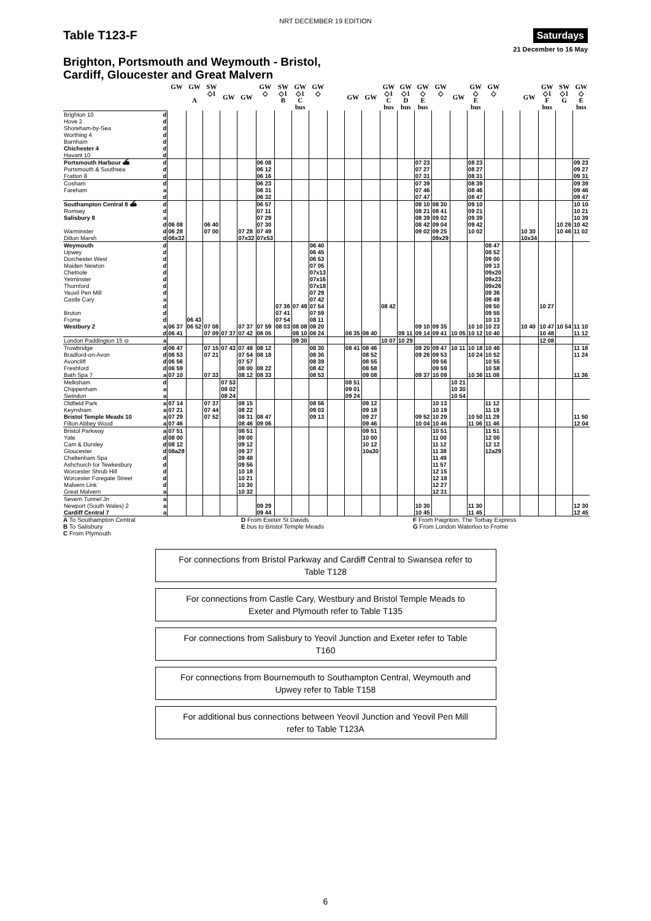NRT DECEMBER 19 EDITION
Table T123-F
Saturdays
21 December to 16 May
Brighton, Portsmouth and Weymouth - Bristol,
Cardiff, Gloucester and Great Malvern
| | | GW | GW A | SW ◇1 | GW | GW | GW ◇ | SW ◇1 B | GW ◇1 C bus | GW ◇ | | GW | GW | GW ◇1 C bus | GW ◇1 D bus | GW ◇ E bus | GW ◇ | GW | GW ◇ E bus | GW ◇ | | GW | GW ◇1 F bus | SW ◇1 G | GW ◇ E bus |
| Brighton 10 | d | | | | | | | | | | | | | | | | | | | | | | | | |
| Hove 2 | d | | | | | | | | | | | | | | | | | | | | | | | | |
| Shoreham-by-Sea | d | | | | | | | | | | | | | | | | | | | | | | | | |
| Worthing 4 | d | | | | | | | | | | | | | | | | | | | | | | | | |
| Barnham | d | | | | | | | | | | | | | | | | | | | | | | | | |
| Chichester 4 | d | | | | | | | | | | | | | | | | | | | | | | | | |
| Havant 10 | d | | | | | | | | | | | | | | | | | | | | | | | | |
| Portsmouth Harbour ⛴ | d | | | | | | 06 08 | | | | | | | | | 07 23 | | | 08 23 | | | | | | 09 23 |
| Portsmouth & Southsea | d | | | | | | 06 12 | | | | | | | | | 07 27 | | | 08 27 | | | | | | 09 27 |
| Fratton 8 | d | | | | | | 06 16 | | | | | | | | | 07 31 | | | 08 31 | | | | | | 09 31 |
| Cosham | d | | | | | | 06 23 | | | | | | | | | 07 39 | | | 08 39 | | | | | | 09 39 |
| Fareham | a | | | | | | 06 31 | | | | | | | | | 07 46 | | | 08 46 | | | | | | 09 46 |
| | d | | | | | | 06 32 | | | | | | | | | 07 47 | | | 08 47 | | | | | | 09 47 |
| Southampton Central 8 ⛴ | d | | | | | | 06 57 | | | | | | | | | 08 10 | 08 30 | | 09 10 | | | | | | 10 10 |
| Romsey | d | | | | | | 07 11 | | | | | | | | | 08 21 | 08 41 | | 09 21 | | | | | | 10 21 |
| Salisbury 8 | a | | | | | | 07 29 | | | | | | | | | 08 39 | 09 02 | | 09 39 | | | | | | 10 39 |
| | d | 06 08 | | 06 40 | | | 07 30 | | | | | | | | | 08 42 | 09 04 | | 09 42 | | | | | 10 26 | 10 42 |
| Warminster | d | 06 28 | | 07 00 | | 07 28 | 07 49 | | | | | | | | | 09 02 | 09 25 | | 10 02 | | | 10 30 | | 10 46 | 11 02 |
| Dilton Marsh | d | 06x32 | | | | 07x32 | 07x53 | | | | | | | | | | 09x29 | | | | | 10x34 | | | |
| Weymouth | d | | | | | | | | | 06 40 | | | | | | | | | | 08 47 | | | | | |
| Upwey | d | | | | | | | | | 06 45 | | | | | | | | | | 08 52 | | | | | |
| Dorchester West | d | | | | | | | | | 06 53 | | | | | | | | | | 09 00 | | | | | |
| Maiden Newton | d | | | | | | | | | 07 05 | | | | | | | | | | 09 13 | | | | | |
| Chetnole | d | | | | | | | | | 07x13 | | | | | | | | | | 09x20 | | | | | |
| Yetminster | d | | | | | | | | | 07x16 | | | | | | | | | | 09x23 | | | | | |
| Thornford | d | | | | | | | | | 07x18 | | | | | | | | | | 09x26 | | | | | |
| Yeovil Pen Mill | d | | | | | | | | | 07 29 | | | | | | | | | | 09 36 | | | | | |
| Castle Cary | a | | | | | | | | | 07 42 | | | | | | | | | | 09 49 | | | | | |
| | d | | | | | | | 07 36 | 07 49 | 07 54 | | | | 08 42 | | | | | | 09 50 | | | 10 27 | | |
| Bruton | d | | | | | | | 07 41 | | 07 59 | | | | | | | | | | 09 55 | | | | | |
| Frome | d | | 06 43 | | | | | 07 54 | | 08 11 | | | | | | | | | | 10 13 | | | | | |
| Westbury 2 | a | 06 37 | 06 52 | 07 08 | | 07 37 | 07 59 | 08 03 | 08 08 | 08 20 | | | | | | 09 10 | 09 35 | | 10 10 | 10 23 | | 10 40 | 10 47 | 10 54 | 11 10 |
| | d | 06 41 | | 07 09 | 07 37 | 07 42 | 08 05 | | 08 10 | 08 24 | | 08 35 | 08 40 | | 09 11 | 09 14 | 09 41 | 10 05 | 10 12 | 10 40 | | | 10 48 | | 11 12 |
| London Paddington 15 ⊖ | a | | | | | | | | 09 30 | | | | | 10 07 | 10 29 | | | | | | | | 12 08 | | |
| Trowbridge | d | 06 47 | | 07 15 | 07 43 | 07 48 | 08 12 | | | 08 30 | | 08 41 | 08 46 | | | 09 20 | 09 47 | 10 11 | 10 18 | 10 46 | | | | | 11 18 |
| Bradford-on-Avon | d | 06 53 | | 07 21 | | 07 54 | 08 18 | | | 08 36 | | | 08 52 | | | 09 26 | 09 53 | | 10 24 | 10 52 | | | | | 11 24 |
| Avoncliff | d | 06 56 | | | | 07 57 | | | | 08 39 | | | 08 55 | | | | 09 56 | | | 10 55 | | | | | |
| Freshford | d | 06 59 | | | | 08 00 | 08 22 | | | 08 42 | | | 08 58 | | | | 09 59 | | | 10 58 | | | | | |
| Bath Spa 7 | a | 07 10 | | 07 33 | | 08 12 | 08 33 | | | 08 53 | | | 09 08 | | | 09 37 | 10 09 | | 10 36 | 11 08 | | | | | 11 36 |
| Melksham | d | | | | 07 53 | | | | | | | 08 51 | | | | | | 10 21 | | | | | | | |
| Chippenham | a | | | | 08 02 | | | | | | | 09 01 | | | | | | 10 30 | | | | | | | |
| Swindon | a | | | | 08 24 | | | | | | | 09 24 | | | | | | 10 54 | | | | | | | |
| Oldfield Park | a | 07 14 | | 07 37 | | 08 15 | | | | 08 56 | | | 09 12 | | | | 10 13 | | | 11 12 | | | | | |
| Keynsham | a | 07 21 | | 07 44 | | 08 22 | | | | 09 03 | | | 09 18 | | | | 10 19 | | | 11 19 | | | | | |
| Bristol Temple Meads 10 | a | 07 29 | | 07 52 | | 08 31 | 08 47 | | | 09 13 | | | 09 27 | | | 09 52 | 10 29 | | 10 50 | 11 29 | | | | | 11 50 |
| Filton Abbey Wood | a | 07 46 | | | | 08 46 | 09 06 | | | | | | 09 46 | | | 10 04 | 10 46 | | 11 06 | 11 46 | | | | | 12 04 |
| Bristol Parkway | a | 07 51 | | | | 08 51 | | | | | | | 09 51 | | | | 10 51 | | | 11 51 | | | | | |
| Yate | d | 08 00 | | | | 09 00 | | | | | | | 10 00 | | | | 11 00 | | | 12 00 | | | | | |
| Cam & Dursley | d | 08 12 | | | | 09 12 | | | | | | | 10 12 | | | | 11 12 | | | 12 12 | | | | | |
| Gloucester | d | 08a28 | | | | 09 37 | | | | | | | 10a30 | | | | 11 38 | | | 12a29 | | | | | |
| Cheltenham Spa | d | | | | | 09 48 | | | | | | | | | | | 11 49 | | | | | | | | |
| Ashchurch for Tewkesbury | d | | | | | 09 56 | | | | | | | | | | | 11 57 | | | | | | | | |
| Worcester Shrub Hill | d | | | | | 10 18 | | | | | | | | | | | 12 15 | | | | | | | | |
| Worcester Foregate Street | d | | | | | 10 21 | | | | | | | | | | | 12 18 | | | | | | | | |
| Malvern Link | d | | | | | 10 30 | | | | | | | | | | | 12 27 | | | | | | | | |
| Great Malvern | a | | | | | 10 32 | | | | | | | | | | | 12 31 | | | | | | | | |
| Severn Tunnel Jn | a | | | | | | | | | | | | | | | | | | | | | | | | |
| Newport (South Wales) 2 | a | | | | | | 09 29 | | | | | | | | | 10 30 | | | 11 30 | | | | | | 12 30 |
| Cardiff Central 7 | a | | | | | | 09 44 | | | | | | | | | 10 45 | | | 11 45 | | | | | | 12 45 |
A To Southampton Central
B To Salisbury
C From Plymouth
D From Exeter St Davids
E bus to Bristol Temple Meads
F From Paignton. The Torbay Express
G From London Waterloo to Frome
For connections from Bristol Parkway and Cardiff Central to Swansea refer to
Table T128
For connections from Castle Cary, Westbury and Bristol Temple Meads to
Exeter and Plymouth refer to Table T135
For connections from Salisbury to Yeovil Junction and Exeter refer to Table
T160
For connections from Bournemouth to Southampton Central, Weymouth and
Upwey refer to Table T158
For additional bus connections between Yeovil Junction and Yeovil Pen Mill
refer to Table T123A
6